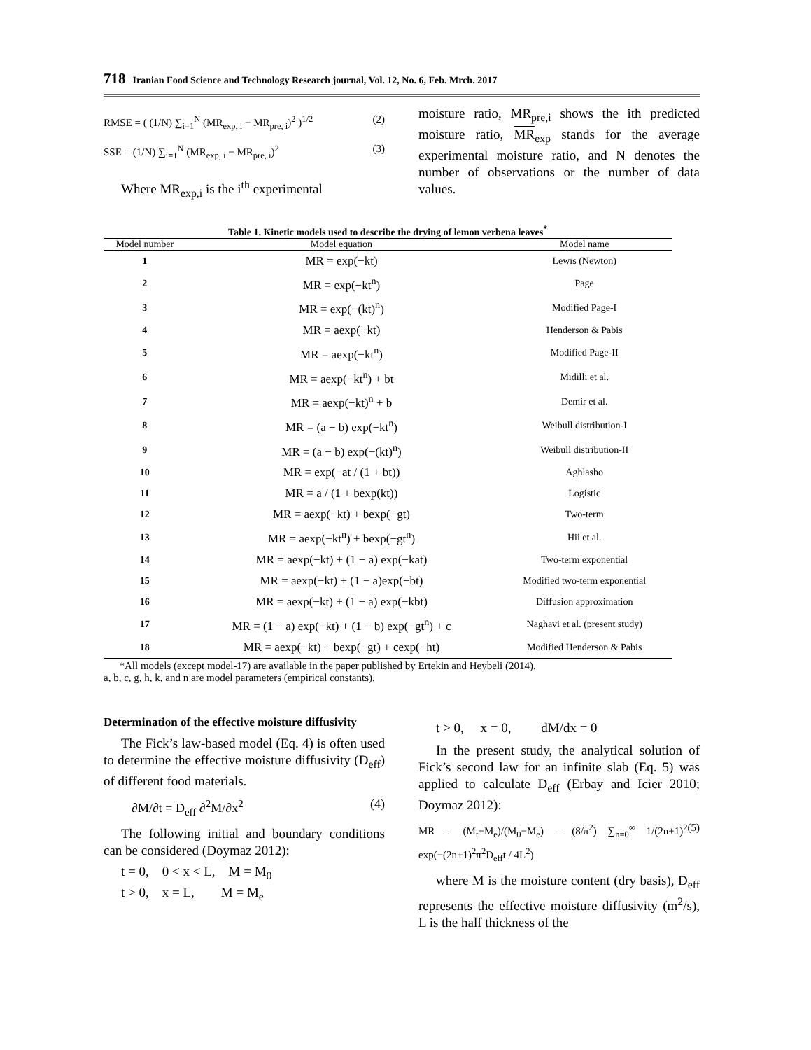718 Iranian Food Science and Technology Research journal, Vol. 12, No. 6, Feb. Mrch. 2017
RMSE = ( (1/N) ∑<sub>i=1</sub><sup>N</sup> (MR<sub>exp, i</sub> − MR<sub>pre, i</sub>)<sup>2</sup> )<sup>1/2</sup> (2)
SSE = (1/N) ∑<sub>i=1</sub><sup>N</sup> (MR<sub>exp, i</sub> − MR<sub>pre, i</sub>)<sup>2</sup> (3)
Where MR<sub>exp,i</sub> is the i<sup>th</sup> experimental
moisture ratio, MR<sub>pre,i</sub> shows the ith predicted moisture ratio, MR<sub>exp</sub> stands for the average experimental moisture ratio, and N denotes the number of observations or the number of data values.
Table 1. Kinetic models used to describe the drying of lemon verbena leaves<sup>*</sup>
| Model number | Model equation | Model name |
| --- | --- | --- |
| 1 | MR = exp(−kt) | Lewis (Newton) |
| 2 | MR = exp(−kt<sup>n</sup>) | Page |
| 3 | MR = exp(−(kt)<sup>n</sup>) | Modified Page-I |
| 4 | MR = aexp(−kt) | Henderson & Pabis |
| 5 | MR = aexp(−kt<sup>n</sup>) | Modified Page-II |
| 6 | MR = aexp(−kt<sup>n</sup>) + bt | Midilli et al. |
| 7 | MR = aexp(−kt)<sup>n</sup> + b | Demir et al. |
| 8 | MR = (a − b) exp(−kt<sup>n</sup>) | Weibull distribution-I |
| 9 | MR = (a − b) exp(−(kt)<sup>n</sup>) | Weibull distribution-II |
| 10 | MR = exp(−at / (1 + bt)) | Aghlasho |
| 11 | MR = a / (1 + bexp(kt)) | Logistic |
| 12 | MR = aexp(−kt) + bexp(−gt) | Two-term |
| 13 | MR = aexp(−kt<sup>n</sup>) + bexp(−gt<sup>n</sup>) | Hii et al. |
| 14 | MR = aexp(−kt) + (1 − a) exp(−kat) | Two-term exponential |
| 15 | MR = aexp(−kt) + (1 − a)exp(−bt) | Modified two-term exponential |
| 16 | MR = aexp(−kt) + (1 − a) exp(−kbt) | Diffusion approximation |
| 17 | MR = (1 − a) exp(−kt) + (1 − b) exp(−gt<sup>n</sup>) + c | Naghavi et al. (present study) |
| 18 | MR = aexp(−kt) + bexp(−gt) + cexp(−ht) | Modified Henderson & Pabis |
*All models (except model-17) are available in the paper published by Ertekin and Heybeli (2014).
a, b, c, g, h, k, and n are model parameters (empirical constants).
Determination of the effective moisture diffusivity
The Fick’s law-based model (Eq. 4) is often used to determine the effective moisture diffusivity (D<sub>eff</sub>) of different food materials.
∂M/∂t = D<sub>eff</sub> ∂<sup>2</sup>M/∂x<sup>2</sup> (4)
The following initial and boundary conditions can be considered (Doymaz 2012):
t = 0, 0 < x < L, M = M<sub>0</sub>
t > 0, x = L, M = M<sub>e</sub>
t > 0, x = 0, dM/dx = 0
In the present study, the analytical solution of Fick’s second law for an infinite slab (Eq. 5) was applied to calculate D<sub>eff</sub> (Erbay and Icier 2010; Doymaz 2012):
MR = (M<sub>t</sub>−M<sub>e</sub>)/(M<sub>0</sub>−M<sub>e</sub>) = (8/π<sup>2</sup>) ∑<sub>n=0</sub><sup>∞</sup> 1/(2n+1)<sup>2</sup> exp(−(2n+1)<sup>2</sup>π<sup>2</sup>D<sub>eff</sub>t / 4L<sup>2</sup>) (5)
where M is the moisture content (dry basis), D<sub>eff</sub> represents the effective moisture diffusivity (m<sup>2</sup>/s), L is the half thickness of the